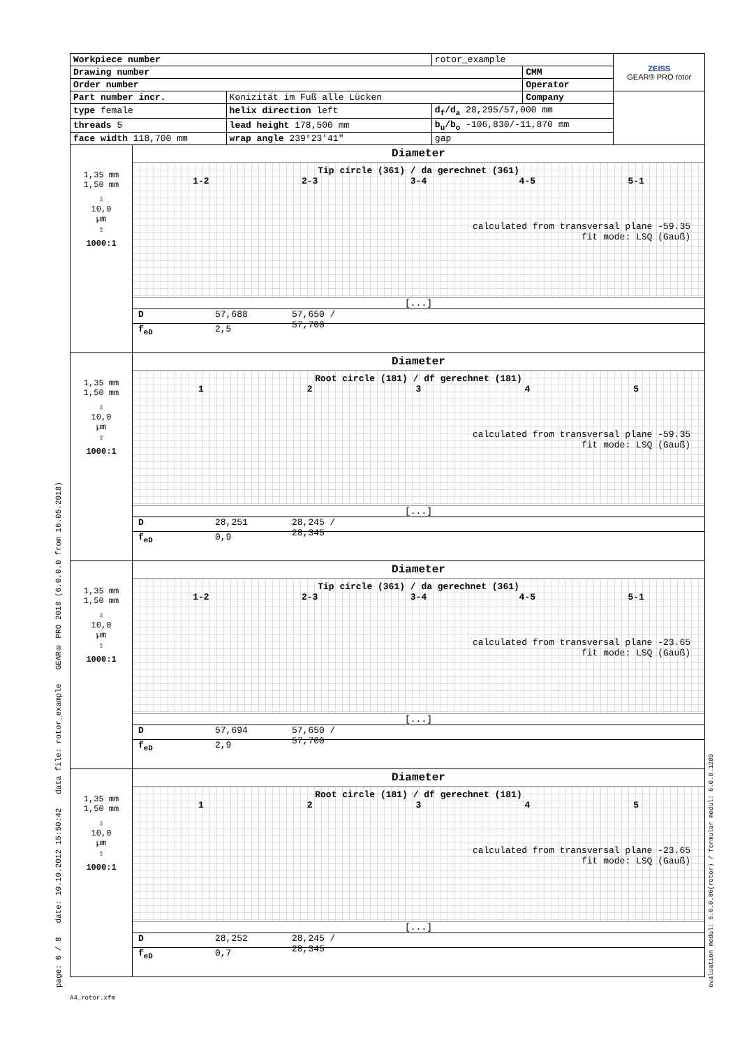page: 6 / 8 date: 10.10.2012 15:50:42 data file: rotor_example GEAR® PRO 2018 (6.0.0.0 from 16.05.2018)
evaluation modul: 6.0.0.86(rotor) / formular modul: 6.0.0.1289
| Workpiece number | | rotor_example | | ZEISS GEAR® PRO rotor |
| Drawing number | | | CMM | |
| Order number | | | Operator | |
| Part number incr. | Konizität im Fuß alle Lücken | | Company | |
| type female | helix direction left | d<sub>f</sub>/d<sub>a</sub> 28,295/57,000 mm | | |
| threads 5 | lead height 178,500 mm | b<sub>u</sub>/b<sub>o</sub> -106,830/-11,870 mm | | |
| face width 118,700 mm | wrap angle 239°23'41" | gap | | |
1,35 mm
1,50 mm
⇩
10,0
µm
⇧
1000:1
Diameter
Tip circle (361) / da gerechnet (361)
1-2 2-3 3-4 4-5 5-1
calculated from transversal plane -59.35
fit mode: LSQ (Gauß)
[...]
D 57,688 57,650 / 57,700
f<sub>eD</sub> 2,5
1,35 mm
1,50 mm
⇩
10,0
µm
⇧
1000:1
Diameter
Root circle (181) / df gerechnet (181)
1 2 3 4 5
calculated from transversal plane -59.35
fit mode: LSQ (Gauß)
[...]
D 28,251 28,245 / 28,345
f<sub>eD</sub> 0,9
1,35 mm
1,50 mm
⇩
10,0
µm
⇧
1000:1
Diameter
Tip circle (361) / da gerechnet (361)
1-2 2-3 3-4 4-5 5-1
calculated from transversal plane -23.65
fit mode: LSQ (Gauß)
[...]
D 57,694 57,650 / 57,700
f<sub>eD</sub> 2,9
1,35 mm
1,50 mm
⇩
10,0
µm
⇧
1000:1
Diameter
Root circle (181) / df gerechnet (181)
1 2 3 4 5
calculated from transversal plane -23.65
fit mode: LSQ (Gauß)
[...]
D 28,252 28,245 / 28,345
f<sub>eD</sub> 0,7
A4_rotor.xfm